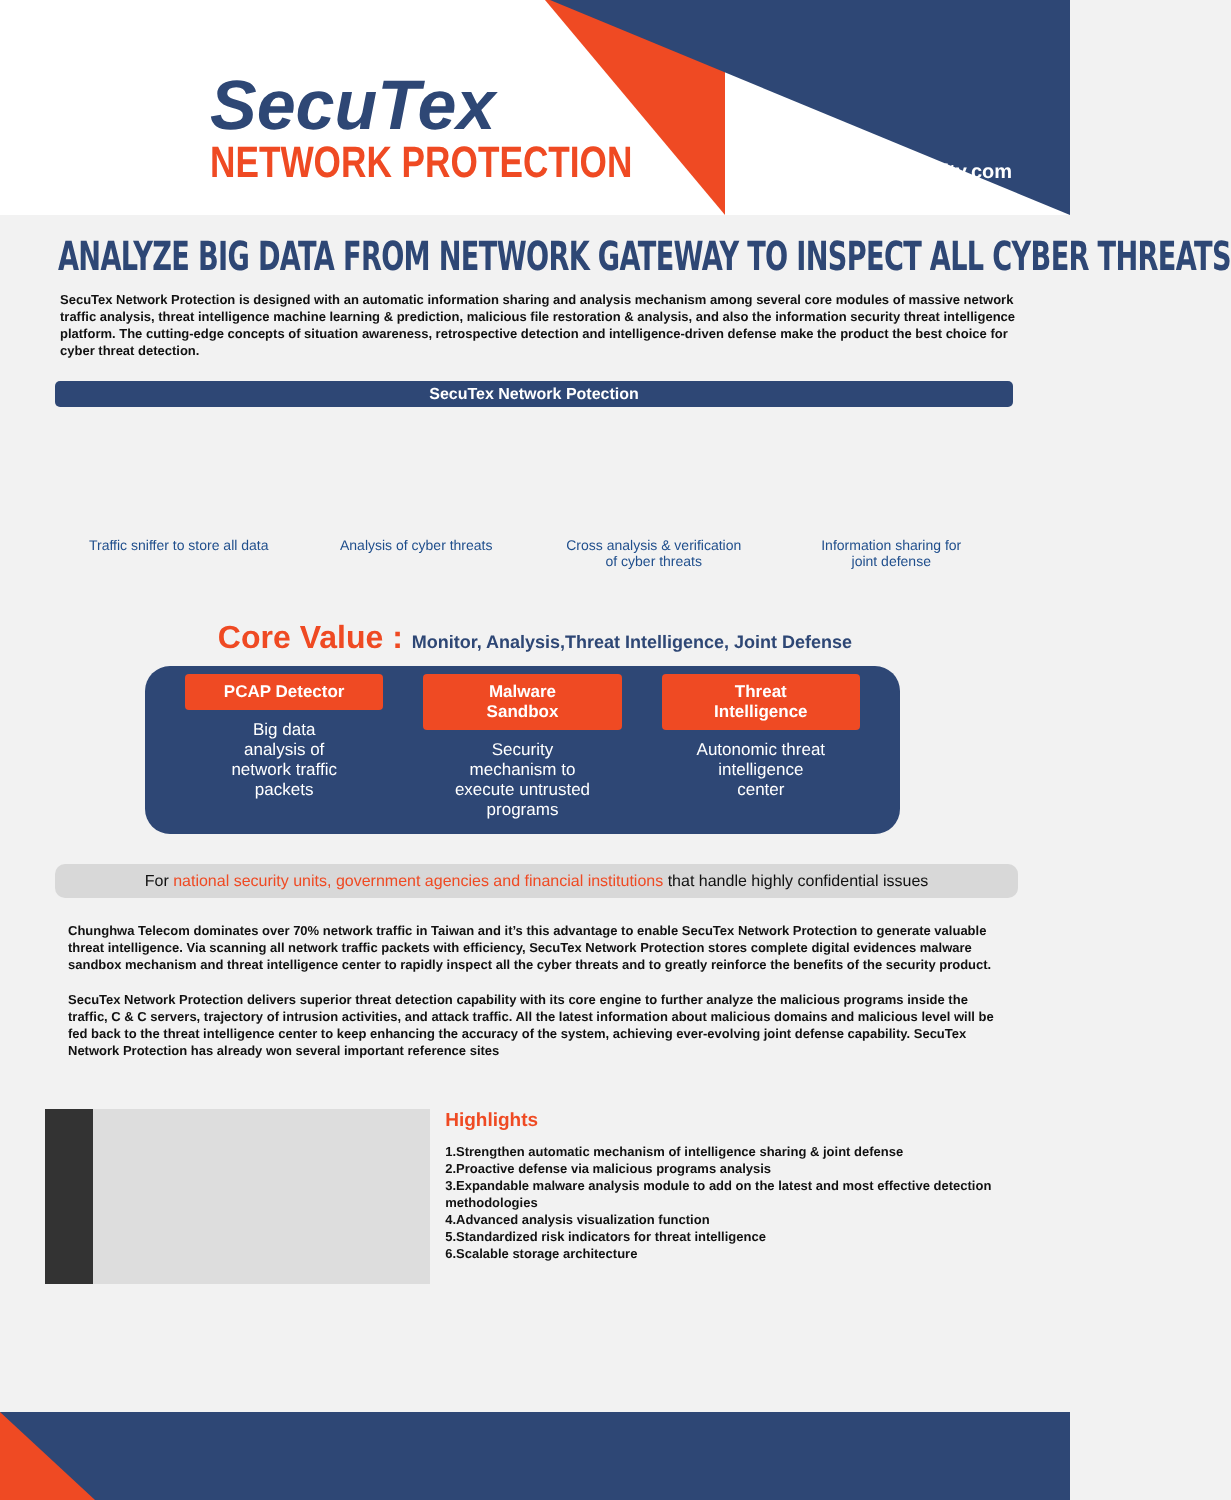SecuTex
NETWORK PROTECTION
www.chtsecurity.com
ANALYZE BIG DATA FROM NETWORK GATEWAY TO INSPECT ALL CYBER THREATS
SecuTex Network Protection is designed with an automatic information sharing and analysis mechanism among several core modules of massive network traffic analysis, threat intelligence machine learning & prediction, malicious file restoration & analysis, and also the information security threat intelligence platform. The cutting-edge concepts of situation awareness, retrospective detection and intelligence-driven defense make the product the best choice for cyber threat detection.
SecuTex Network Potection
Traffic sniffer to store all data
Analysis of cyber threats Cross analysis & verification
of cyber threats
Information sharing for
joint defense
Core Value : Monitor, Analysis,Threat Intelligence, Joint Defense
PCAP Detector
Big data
analysis of
network traffic
packets
Malware
Sandbox
Security
mechanism to
execute untrusted
programs
Threat
Intelligence
Autonomic threat
intelligence
center
For national security units, government agencies and financial institutions that handle highly confidential issues
Chunghwa Telecom dominates over 70% network traffic in Taiwan and it’s this advantage to enable SecuTex Network Protection to generate valuable threat intelligence. Via scanning all network traffic packets with efficiency, SecuTex Network Protection stores complete digital evidences malware sandbox mechanism and threat intelligence center to rapidly inspect all the cyber threats and to greatly reinforce the benefits of the security product.
SecuTex Network Protection delivers superior threat detection capability with its core engine to further analyze the malicious programs inside the traffic, C & C servers, trajectory of intrusion activities, and attack traffic. All the latest information about malicious domains and malicious level will be fed back to the threat intelligence center to keep enhancing the accuracy of the system, achieving ever-evolving joint defense capability. SecuTex Network Protection has already won several important reference sites
Highlights
1.Strengthen automatic mechanism of intelligence sharing & joint defense
2.Proactive defense via malicious programs analysis
3.Expandable malware analysis module to add on the latest and most effective detection methodologies
4.Advanced analysis visualization function
5.Standardized risk indicators for threat intelligence
6.Scalable storage architecture